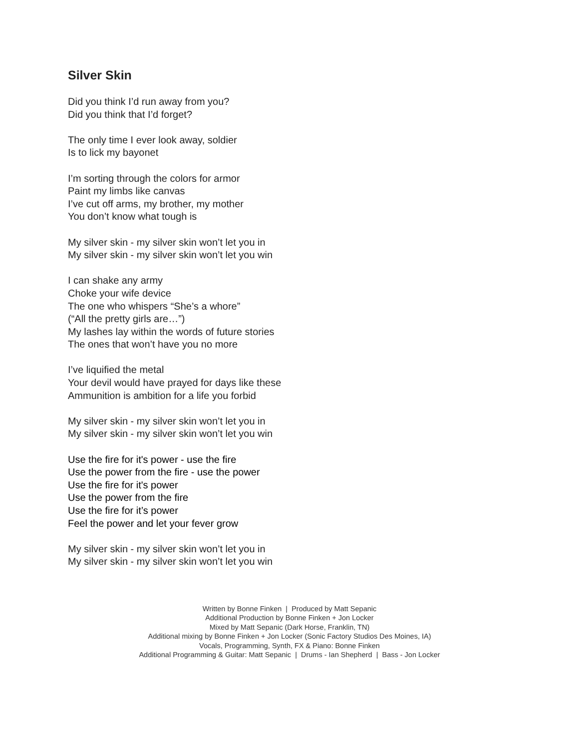Silver Skin
Did you think I’d run away from you?
Did you think that I’d forget?
The only time I ever look away, soldier
Is to lick my bayonet
I’m sorting through the colors for armor
Paint my limbs like canvas
I’ve cut off arms, my brother, my mother
You don’t know what tough is
My silver skin - my silver skin won’t let you in
My silver skin - my silver skin won’t let you win
I can shake any army
Choke your wife device
The one who whispers “She’s a whore”
(“All the pretty girls are…”)
My lashes lay within the words of future stories
The ones that won’t have you no more
I’ve liquified the metal
Your devil would have prayed for days like these
Ammunition is ambition for a life you forbid
My silver skin - my silver skin won’t let you in
My silver skin - my silver skin won’t let you win
Use the fire for it's power - use the fire
Use the power from the fire - use the power
Use the fire for it's power
Use the power from the fire
Use the fire for it’s power
Feel the power and let your fever grow
My silver skin - my silver skin won’t let you in
My silver skin - my silver skin won’t let you win
Written by Bonne Finken | Produced by Matt Sepanic
Additional Production by Bonne Finken + Jon Locker
Mixed by Matt Sepanic (Dark Horse, Franklin, TN)
Additional mixing by Bonne Finken + Jon Locker (Sonic Factory Studios Des Moines, IA)
Vocals, Programming, Synth, FX & Piano: Bonne Finken
Additional Programming & Guitar: Matt Sepanic | Drums - Ian Shepherd | Bass - Jon Locker